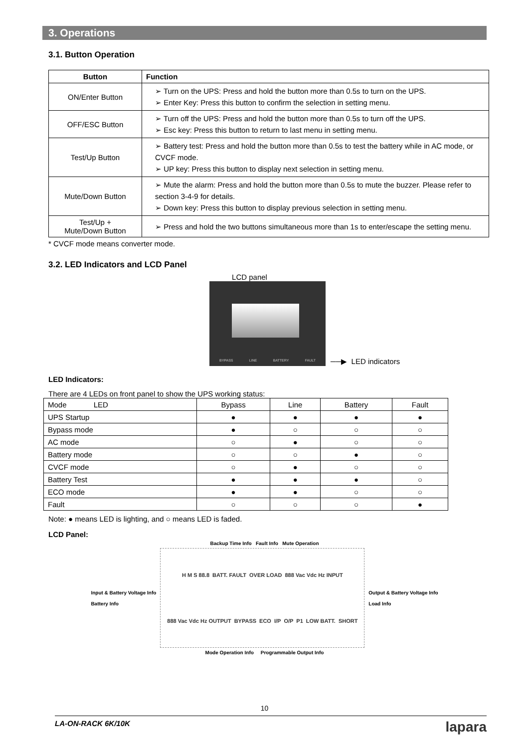3. Operations
3.1. Button Operation
| Button | Function |
| --- | --- |
| ON/Enter Button | ➢ Turn on the UPS: Press and hold the button more than 0.5s to turn on the UPS. ➢ Enter Key: Press this button to confirm the selection in setting menu. |
| OFF/ESC Button | ➢ Turn off the UPS: Press and hold the button more than 0.5s to turn off the UPS. ➢ Esc key: Press this button to return to last menu in setting menu. |
| Test/Up Button | ➢ Battery test: Press and hold the button more than 0.5s to test the battery while in AC mode, or CVCF mode. ➢ UP key: Press this button to display next selection in setting menu. |
| Mute/Down Button | ➢ Mute the alarm: Press and hold the button more than 0.5s to mute the buzzer. Please refer to section 3-4-9 for details. ➢ Down key: Press this button to display previous selection in setting menu. |
| Test/Up + Mute/Down Button | ➢ Press and hold the two buttons simultaneous more than 1s to enter/escape the setting menu. |
* CVCF mode means converter mode.
3.2. LED Indicators and LCD Panel
LCD panel
BYPASS LINE BATTERY FAULT
──▶ LED indicators
LED Indicators:
There are 4 LEDs on front panel to show the UPS working status:
| Mode LED | Bypass | Line | Battery | Fault |
| UPS Startup | ● | ● | ● | ● |
| Bypass mode | ● | ○ | ○ | ○ |
| AC mode | ○ | ● | ○ | ○ |
| Battery mode | ○ | ○ | ● | ○ |
| CVCF mode | ○ | ● | ○ | ○ |
| Battery Test | ● | ● | ● | ○ |
| ECO mode | ● | ● | ○ | ○ |
| Fault | ○ | ○ | ○ | ● |
Note: ● means LED is lighting, and ○ means LED is faded.
LCD Panel:
Backup Time Info Fault Info Mute Operation
Input & Battery Voltage Info
Battery Info
H M S 88.8 BATT. FAULT OVER LOAD 888 Vac Vdc Hz INPUT 888 Vac Vdc Hz OUTPUT BYPASS ECO I/P O/P P1 LOW BATT. SHORT
Output & Battery Voltage Info
Load Info
Mode Operation Info Programmable Output Info
10
LA-ON-RACK 6K/10K lapara